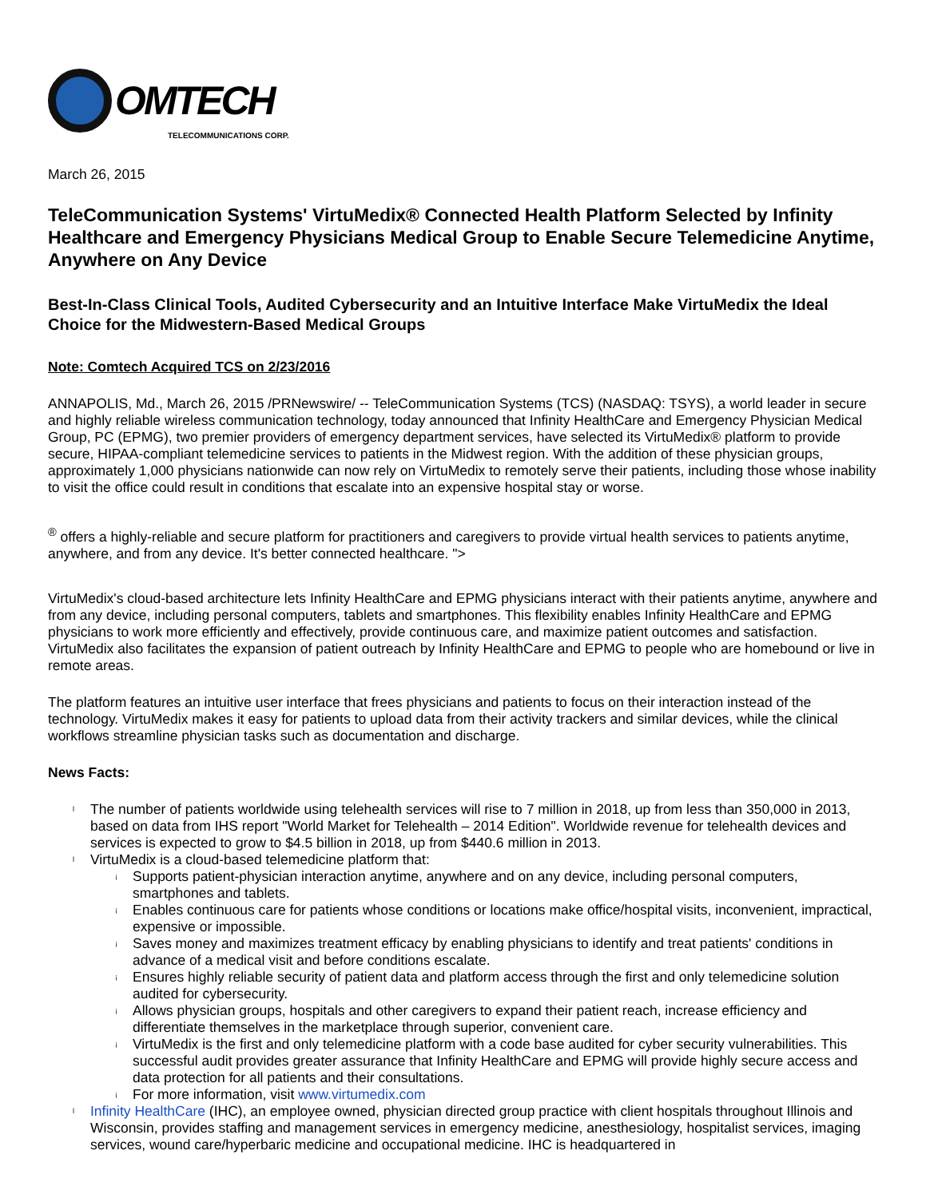OMTECH
TELECOMMUNICATIONS CORP.
March 26, 2015
TeleCommunication Systems' VirtuMedix® Connected Health Platform Selected by Infinity Healthcare and Emergency Physicians Medical Group to Enable Secure Telemedicine Anytime, Anywhere on Any Device
Best-In-Class Clinical Tools, Audited Cybersecurity and an Intuitive Interface Make VirtuMedix the Ideal Choice for the Midwestern-Based Medical Groups
Note: Comtech Acquired TCS on 2/23/2016
ANNAPOLIS, Md., March 26, 2015 /PRNewswire/ -- TeleCommunication Systems (TCS) (NASDAQ: TSYS), a world leader in secure and highly reliable wireless communication technology, today announced that Infinity HealthCare and Emergency Physician Medical Group, PC (EPMG), two premier providers of emergency department services, have selected its VirtuMedix® platform to provide secure, HIPAA-compliant telemedicine services to patients in the Midwest region. With the addition of these physician groups, approximately 1,000 physicians nationwide can now rely on VirtuMedix to remotely serve their patients, including those whose inability to visit the office could result in conditions that escalate into an expensive hospital stay or worse.
<sup>®</sup> offers a highly-reliable and secure platform for practitioners and caregivers to provide virtual health services to patients anytime, anywhere, and from any device. It's better connected healthcare. ">
VirtuMedix's cloud-based architecture lets Infinity HealthCare and EPMG physicians interact with their patients anytime, anywhere and from any device, including personal computers, tablets and smartphones. This flexibility enables Infinity HealthCare and EPMG physicians to work more efficiently and effectively, provide continuous care, and maximize patient outcomes and satisfaction. VirtuMedix also facilitates the expansion of patient outreach by Infinity HealthCare and EPMG to people who are homebound or live in remote areas.
The platform features an intuitive user interface that frees physicians and patients to focus on their interaction instead of the technology. VirtuMedix makes it easy for patients to upload data from their activity trackers and similar devices, while the clinical workflows streamline physician tasks such as documentation and discharge.
News Facts:
l The number of patients worldwide using telehealth services will rise to 7 million in 2018, up from less than 350,000 in 2013, based on data from IHS report "World Market for Telehealth – 2014 Edition". Worldwide revenue for telehealth devices and services is expected to grow to $4.5 billion in 2018, up from $440.6 million in 2013.
l VirtuMedix is a cloud-based telemedicine platform that:
¡ Supports patient-physician interaction anytime, anywhere and on any device, including personal computers, smartphones and tablets.
¡ Enables continuous care for patients whose conditions or locations make office/hospital visits, inconvenient, impractical, expensive or impossible.
¡ Saves money and maximizes treatment efficacy by enabling physicians to identify and treat patients' conditions in advance of a medical visit and before conditions escalate.
¡ Ensures highly reliable security of patient data and platform access through the first and only telemedicine solution audited for cybersecurity.
¡ Allows physician groups, hospitals and other caregivers to expand their patient reach, increase efficiency and differentiate themselves in the marketplace through superior, convenient care.
¡ VirtuMedix is the first and only telemedicine platform with a code base audited for cyber security vulnerabilities. This successful audit provides greater assurance that Infinity HealthCare and EPMG will provide highly secure access and data protection for all patients and their consultations.
¡ For more information, visit www.virtumedix.com
l Infinity HealthCare (IHC), an employee owned, physician directed group practice with client hospitals throughout Illinois and Wisconsin, provides staffing and management services in emergency medicine, anesthesiology, hospitalist services, imaging services, wound care/hyperbaric medicine and occupational medicine. IHC is headquartered in